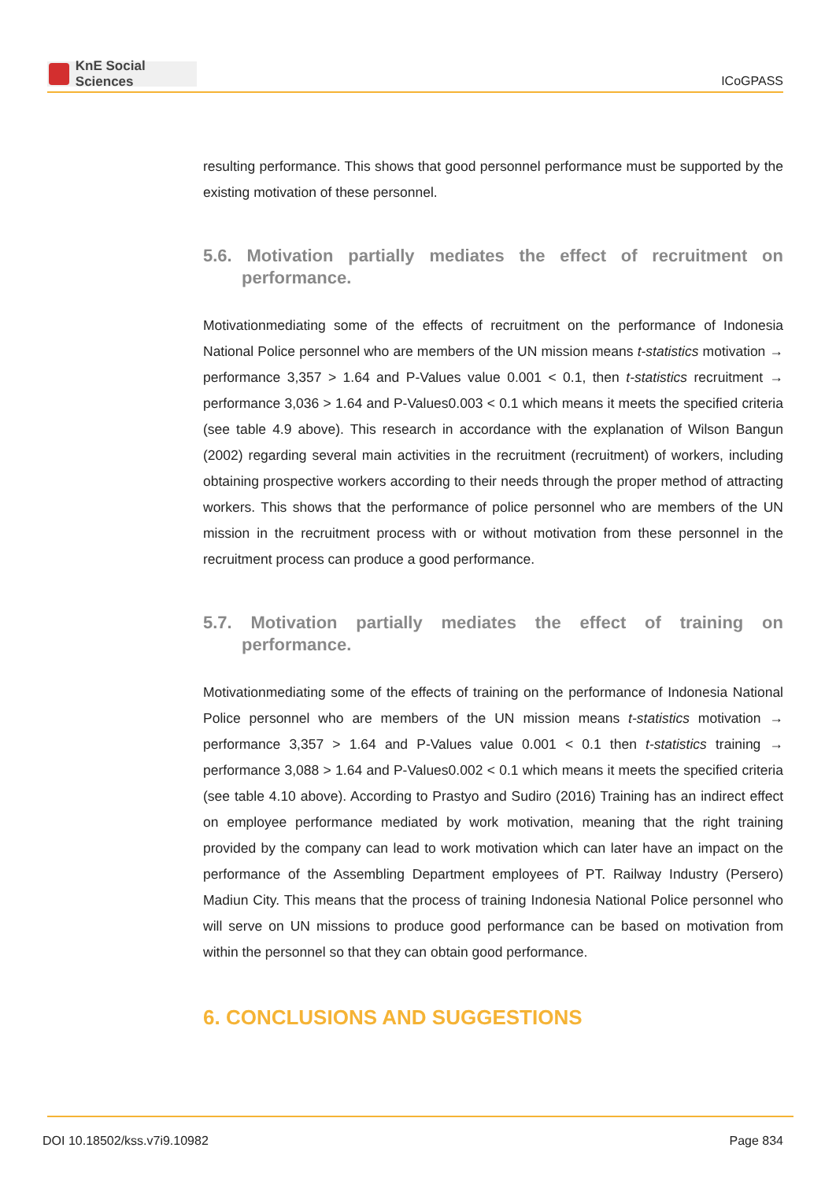KnE Social Sciences
ICoGPASS
resulting performance. This shows that good personnel performance must be supported by the existing motivation of these personnel.
5.6. Motivation partially mediates the effect of recruitment on performance.
Motivationmediating some of the effects of recruitment on the performance of Indonesia National Police personnel who are members of the UN mission means t-statistics motivation → performance 3,357 > 1.64 and P-Values value 0.001 < 0.1, then t-statistics recruitment → performance 3,036 > 1.64 and P-Values0.003 < 0.1 which means it meets the specified criteria (see table 4.9 above). This research in accordance with the explanation of Wilson Bangun (2002) regarding several main activities in the recruitment (recruitment) of workers, including obtaining prospective workers according to their needs through the proper method of attracting workers. This shows that the performance of police personnel who are members of the UN mission in the recruitment process with or without motivation from these personnel in the recruitment process can produce a good performance.
5.7. Motivation partially mediates the effect of training on performance.
Motivationmediating some of the effects of training on the performance of Indonesia National Police personnel who are members of the UN mission means t-statistics motivation → performance 3,357 > 1.64 and P-Values value 0.001 < 0.1 then t-statistics training → performance 3,088 > 1.64 and P-Values0.002 < 0.1 which means it meets the specified criteria (see table 4.10 above). According to Prastyo and Sudiro (2016) Training has an indirect effect on employee performance mediated by work motivation, meaning that the right training provided by the company can lead to work motivation which can later have an impact on the performance of the Assembling Department employees of PT. Railway Industry (Persero) Madiun City. This means that the process of training Indonesia National Police personnel who will serve on UN missions to produce good performance can be based on motivation from within the personnel so that they can obtain good performance.
6. CONCLUSIONS AND SUGGESTIONS
DOI 10.18502/kss.v7i9.10982 Page 834